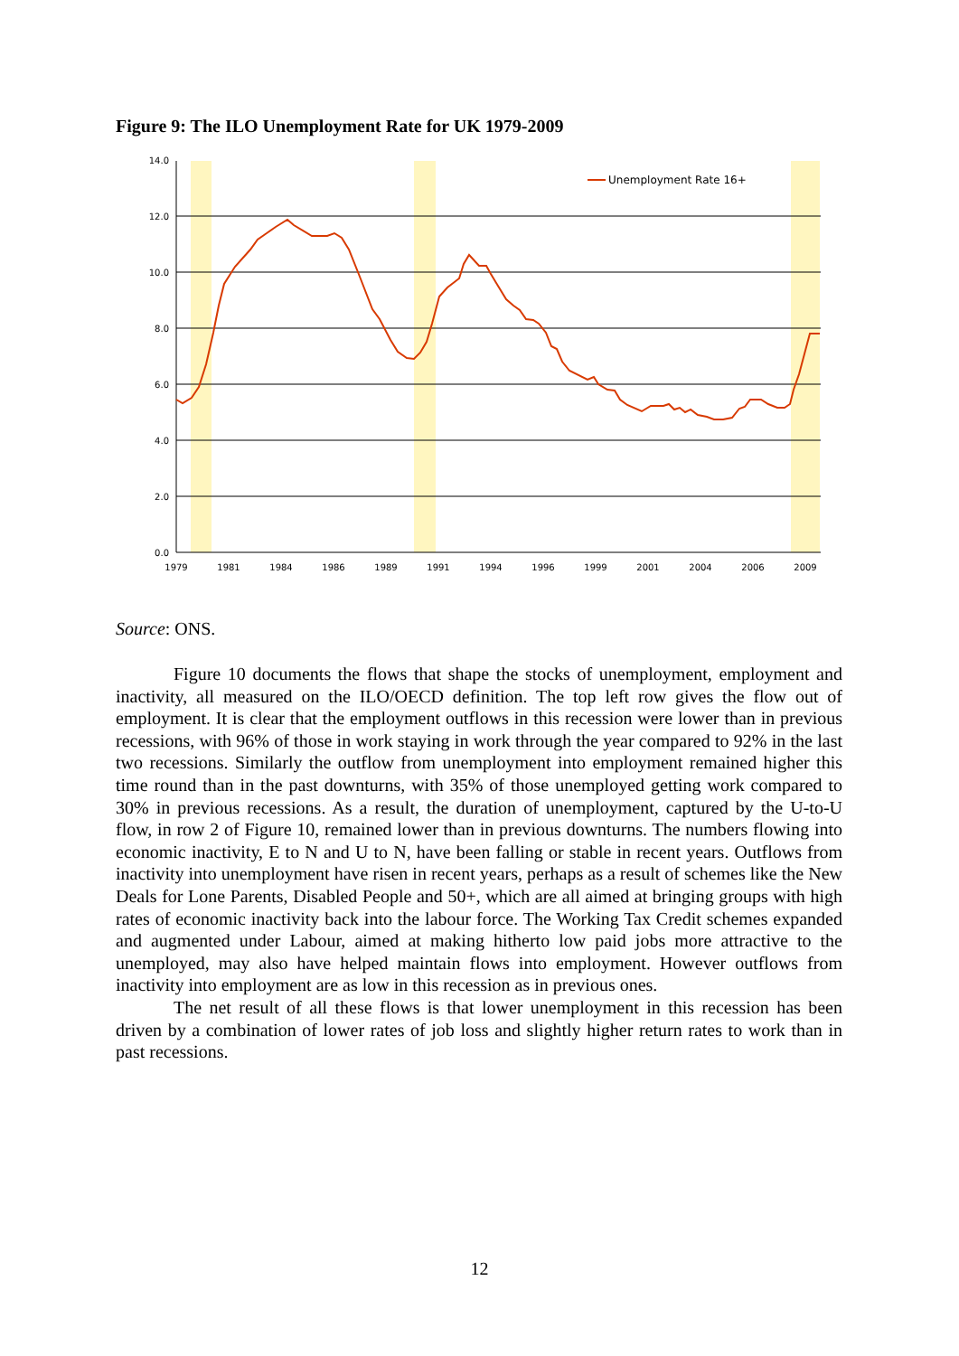Figure 9: The ILO Unemployment Rate for UK 1979-2009
14.0
12.0
10.0
8.0
6.0
4.0
2.0
0.0
1979
1981
1984
1986
1989
1991
1994
1996
1999
2001
2004
2006
2009
Unemployment Rate 16+
Source: ONS.
Figure 10 documents the flows that shape the stocks of unemployment, employment and inactivity, all measured on the ILO/OECD definition. The top left row gives the flow out of employment. It is clear that the employment outflows in this recession were lower than in previous recessions, with 96% of those in work staying in work through the year compared to 92% in the last two recessions. Similarly the outflow from unemployment into employment remained higher this time round than in the past downturns, with 35% of those unemployed getting work compared to 30% in previous recessions. As a result, the duration of unemployment, captured by the U-to-U flow, in row 2 of Figure 10, remained lower than in previous downturns. The numbers flowing into economic inactivity, E to N and U to N, have been falling or stable in recent years. Outflows from inactivity into unemployment have risen in recent years, perhaps as a result of schemes like the New Deals for Lone Parents, Disabled People and 50+, which are all aimed at bringing groups with high rates of economic inactivity back into the labour force. The Working Tax Credit schemes expanded and augmented under Labour, aimed at making hitherto low paid jobs more attractive to the unemployed, may also have helped maintain flows into employment. However outflows from inactivity into employment are as low in this recession as in previous ones.
The net result of all these flows is that lower unemployment in this recession has been driven by a combination of lower rates of job loss and slightly higher return rates to work than in past recessions.
12